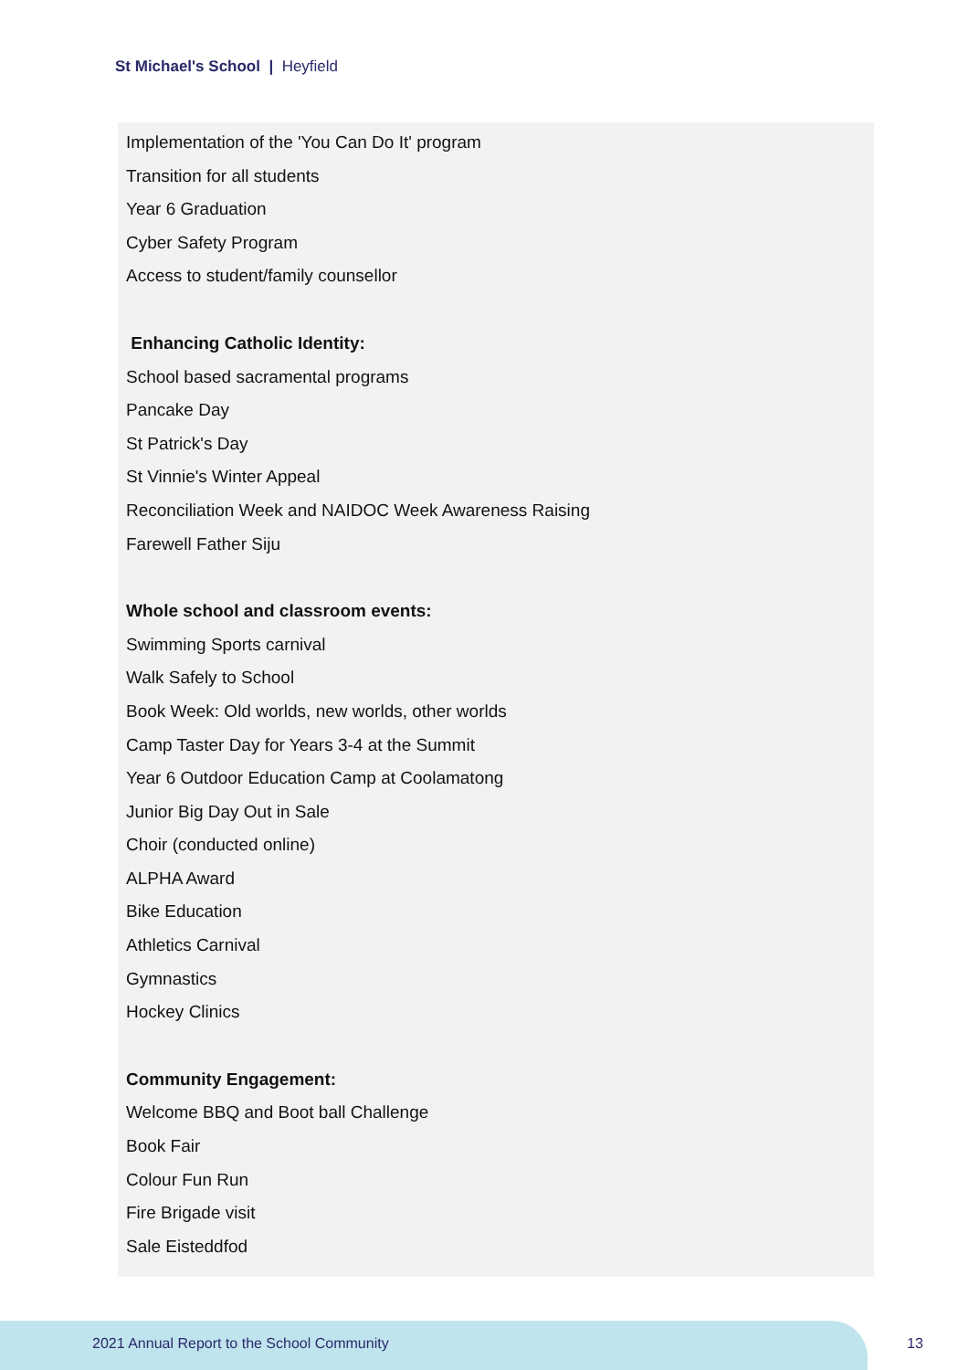St Michael's School | Heyfield
Implementation of the 'You Can Do It' program
Transition for all students
Year 6 Graduation
Cyber Safety Program
Access to student/family counsellor
Enhancing Catholic Identity:
School based sacramental programs
Pancake Day
St Patrick's Day
St Vinnie's Winter Appeal
Reconciliation Week and NAIDOC Week Awareness Raising
Farewell Father Siju
Whole school and classroom events:
Swimming Sports carnival
Walk Safely to School
Book Week: Old worlds, new worlds, other worlds
Camp Taster Day for Years 3-4 at the Summit
Year 6 Outdoor Education Camp at Coolamatong
Junior Big Day Out in Sale
Choir (conducted online)
ALPHA Award
Bike Education
Athletics Carnival
Gymnastics
Hockey Clinics
Community Engagement:
Welcome BBQ and Boot ball Challenge
Book Fair
Colour Fun Run
Fire Brigade visit
Sale Eisteddfod
2021 Annual Report to the School Community
13